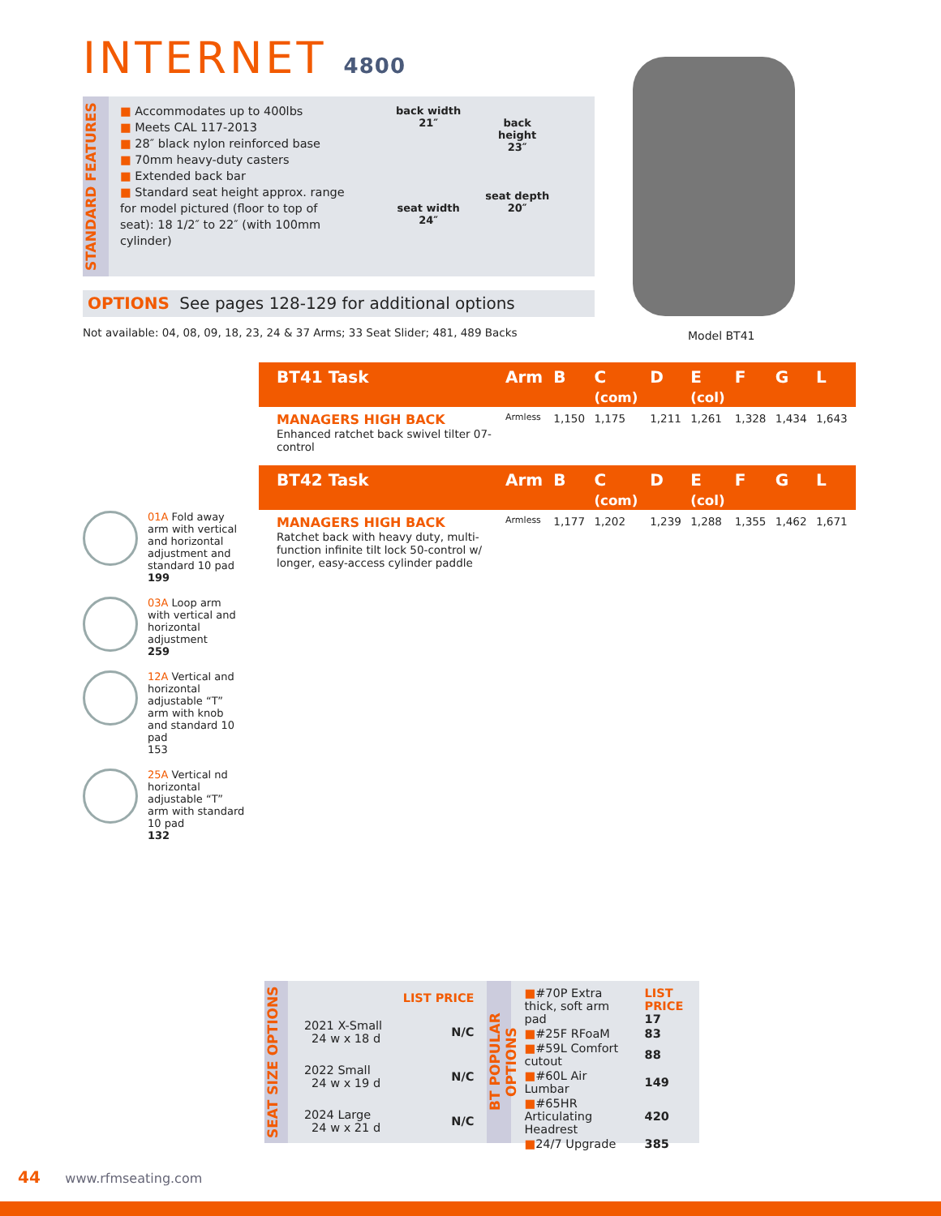INTERNET 4800
STANDARD FEATURES
■ Accommodates up to 400lbs
■ Meets CAL 117-2013
■ 28″ black nylon reinforced base
■ 70mm heavy-duty casters
■ Extended back bar
■ Standard seat height approx. range for model pictured (floor to top of seat): 18 1/2″ to 22″ (with 100mm cylinder)
back width
21″
seat width
24″
back
height
23″
seat depth
20″
OPTIONS See pages 128-129 for additional options
Not available: 04, 08, 09, 18, 23, 24 & 37 Arms; 33 Seat Slider; 481, 489 Backs
Model BT41
| BT41 Task | Arm | B | C (com) | D | E (col) | F | G | L |
| --- | --- | --- | --- | --- | --- | --- | --- | --- |
| MANAGERS HIGH BACK Enhanced ratchet back swivel tilter 07-control | Armless | 1,150 | 1,175 | 1,211 | 1,261 | 1,328 | 1,434 | 1,643 |
| BT42 Task | Arm | B | C (com) | D | E (col) | F | G | L |
| --- | --- | --- | --- | --- | --- | --- | --- | --- |
| MANAGERS HIGH BACK Ratchet back with heavy duty, multi-function infinite tilt lock 50-control w/ longer, easy-access cylinder paddle | Armless | 1,177 | 1,202 | 1,239 | 1,288 | 1,355 | 1,462 | 1,671 |
01A Fold away arm with vertical and horizontal adjustment and standard 10 pad
199
03A Loop arm with vertical and horizontal adjustment
259
12A Vertical and horizontal adjustable “T” arm with knob and standard 10 pad
153
25A Vertical nd horizontal adjustable “T” arm with standard 10 pad
132
SEAT SIZE OPTIONS
| | LIST PRICE |
| 2021 X-Small 24 w x 18 d | N/C |
| 2022 Small 24 w x 19 d | N/C |
| 2024 Large 24 w x 21 d | N/C |
BT POPULAR OPTIONS
| ■ #70P Extra thick, soft arm pad | LIST PRICE 17 |
| ■ #25F RFoaM | 83 |
| ■ #59L Comfort cutout | 88 |
| ■ #60L Air Lumbar | 149 |
| ■ #65HR Articulating Headrest | 420 |
| ■ 24/7 Upgrade | 385 |
44 www.rfmseating.com